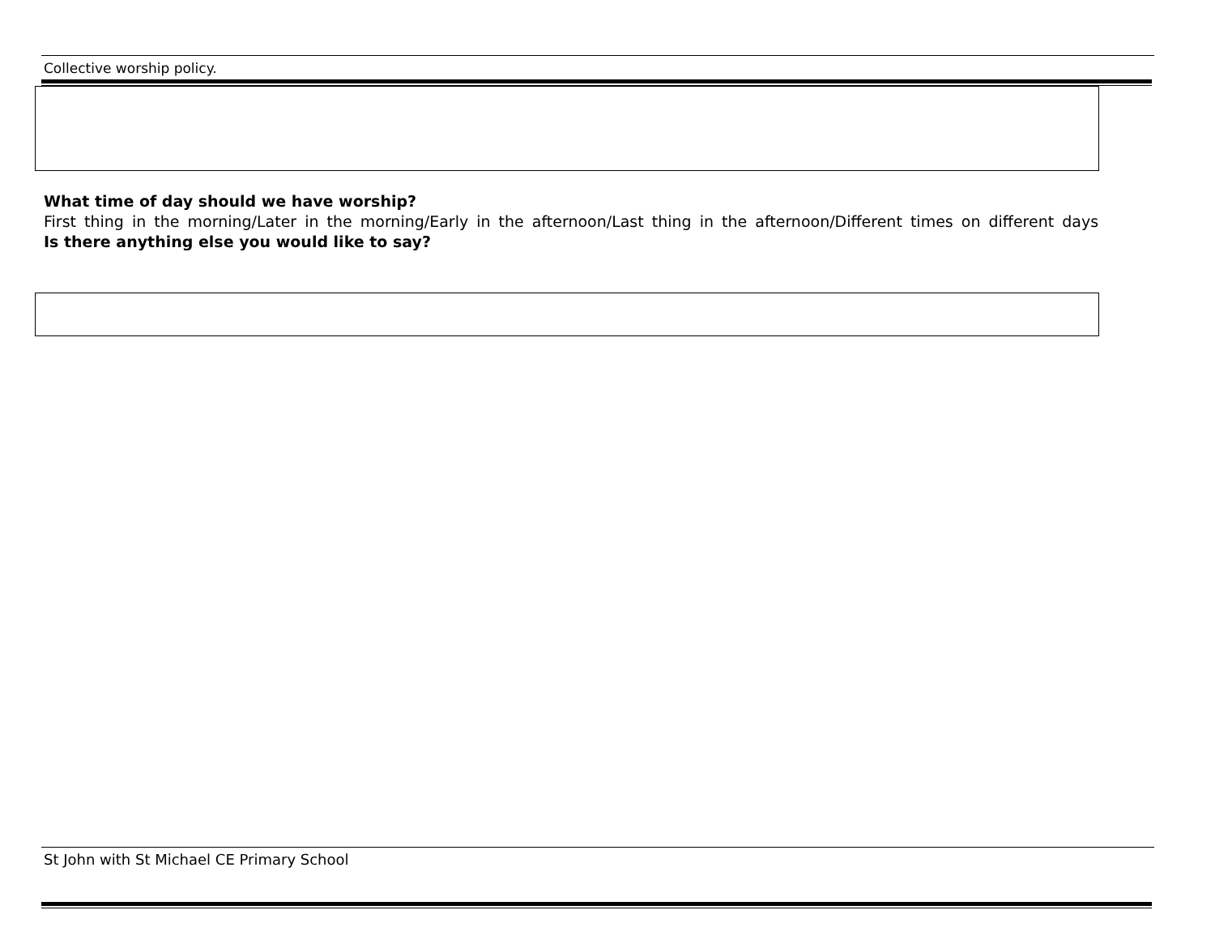Collective worship policy.
What time of day should we have worship?
First thing in the morning/Later in the morning/Early in the afternoon/Last thing in the afternoon/Different times on different days
Is there anything else you would like to say?
St John with St Michael CE Primary School